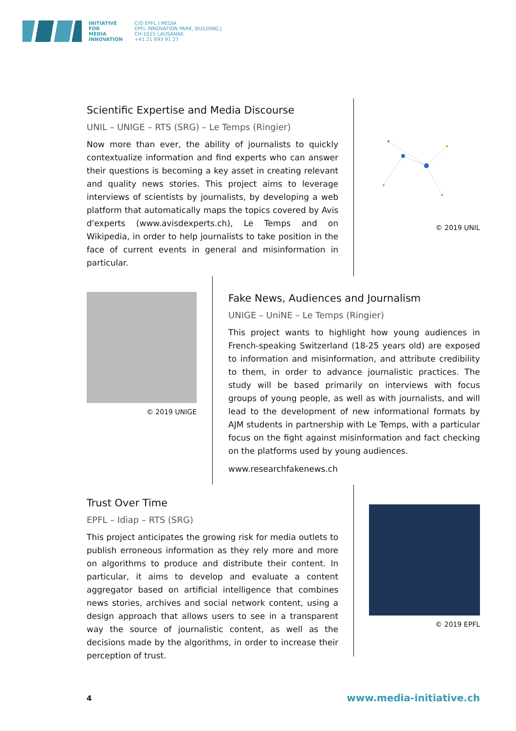INITIATIVE
FOR
MEDIA
INNOVATION
C/O EPFL I MEDIA
EPFL INNOVATION PARK, BUILDING J
CH-1015 LAUSANNE
+41 21 693 91 27
Scientific Expertise and Media Discourse
UNIL – UNIGE – RTS (SRG) – Le Temps (Ringier)
Now more than ever, the ability of journalists to quickly contextualize information and find experts who can answer their questions is becoming a key asset in creating relevant and quality news stories. This project aims to leverage interviews of scientists by journalists, by developing a web platform that automatically maps the topics covered by Avis d'experts (www.avisdexperts.ch), Le Temps and on Wikipedia, in order to help journalists to take position in the face of current events in general and misinformation in particular.
© 2019 UNIL
© 2019 UNIGE
Fake News, Audiences and Journalism
UNIGE – UniNE – Le Temps (Ringier)
This project wants to highlight how young audiences in French-speaking Switzerland (18-25 years old) are exposed to information and misinformation, and attribute credibility to them, in order to advance journalistic practices. The study will be based primarily on interviews with focus groups of young people, as well as with journalists, and will lead to the development of new informational formats by AJM students in partnership with Le Temps, with a particular focus on the fight against misinformation and fact checking on the platforms used by young audiences.
www.researchfakenews.ch
Trust Over Time
EPFL – Idiap – RTS (SRG)
This project anticipates the growing risk for media outlets to publish erroneous information as they rely more and more on algorithms to produce and distribute their content. In particular, it aims to develop and evaluate a content aggregator based on artificial intelligence that combines news stories, archives and social network content, using a design approach that allows users to see in a transparent way the source of journalistic content, as well as the decisions made by the algorithms, in order to increase their perception of trust.
© 2019 EPFL
4 www.media-initiative.ch